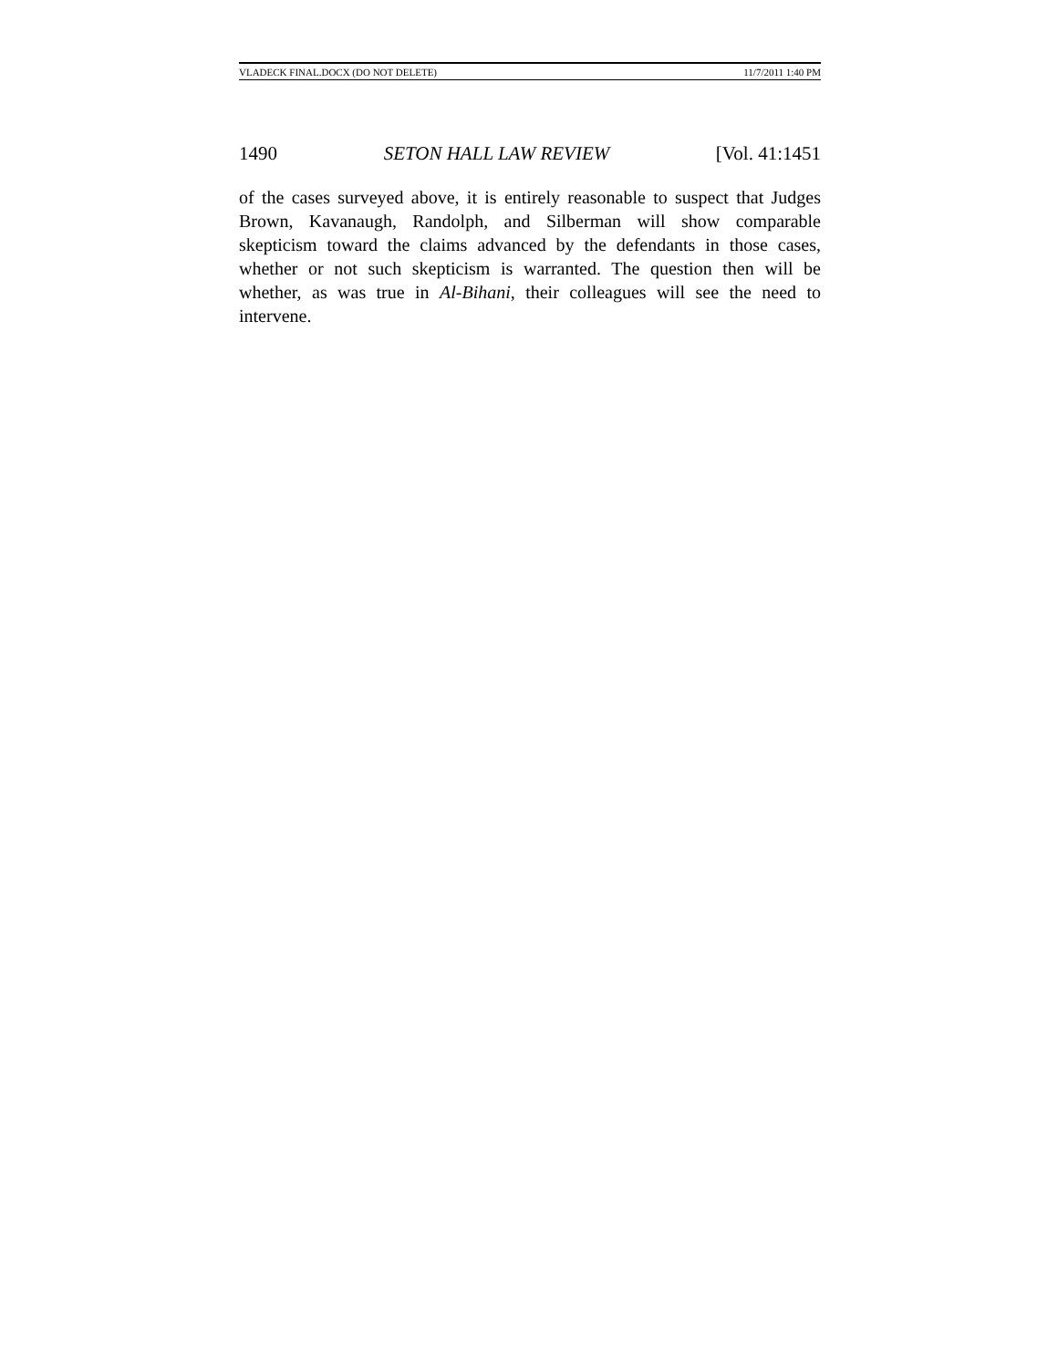VLADECK FINAL.DOCX (DO NOT DELETE) 11/7/2011 1:40 PM
1490 SETON HALL LAW REVIEW [Vol. 41:1451
of the cases surveyed above, it is entirely reasonable to suspect that Judges Brown, Kavanaugh, Randolph, and Silberman will show comparable skepticism toward the claims advanced by the defendants in those cases, whether or not such skepticism is warranted. The question then will be whether, as was true in Al-Bihani, their colleagues will see the need to intervene.